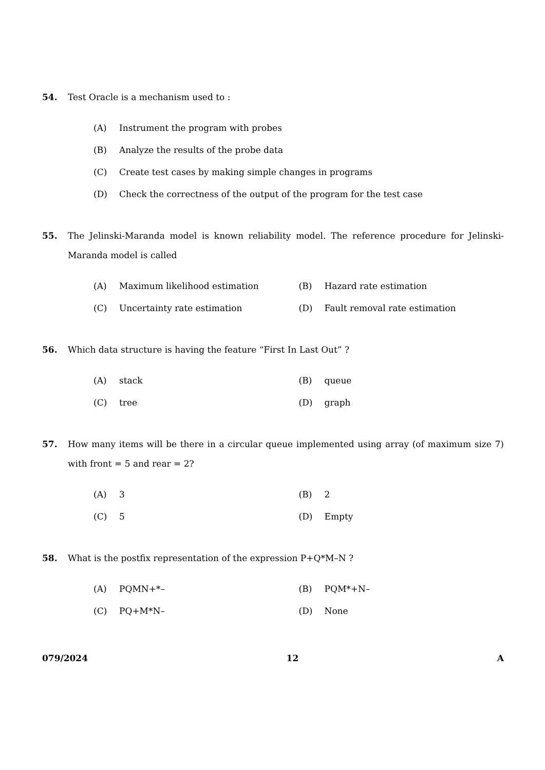54. Test Oracle is a mechanism used to :
(A) Instrument the program with probes
(B) Analyze the results of the probe data
(C) Create test cases by making simple changes in programs
(D) Check the correctness of the output of the program for the test case
55. The Jelinski-Maranda model is known reliability model. The reference procedure for Jelinski-Maranda model is called
(A) Maximum likelihood estimation (B) Hazard rate estimation
(C) Uncertainty rate estimation (D) Fault removal rate estimation
56. Which data structure is having the feature “First In Last Out” ?
(A) stack (B) queue
(C) tree (D) graph
57. How many items will be there in a circular queue implemented using array (of maximum size 7) with front = 5 and rear = 2?
(A) 3 (B) 2
(C) 5 (D) Empty
58. What is the postfix representation of the expression P+Q*M–N ?
(A) PQMN+*– (B) PQM*+N–
(C) PQ+M*N– (D) None
079/2024 12 A